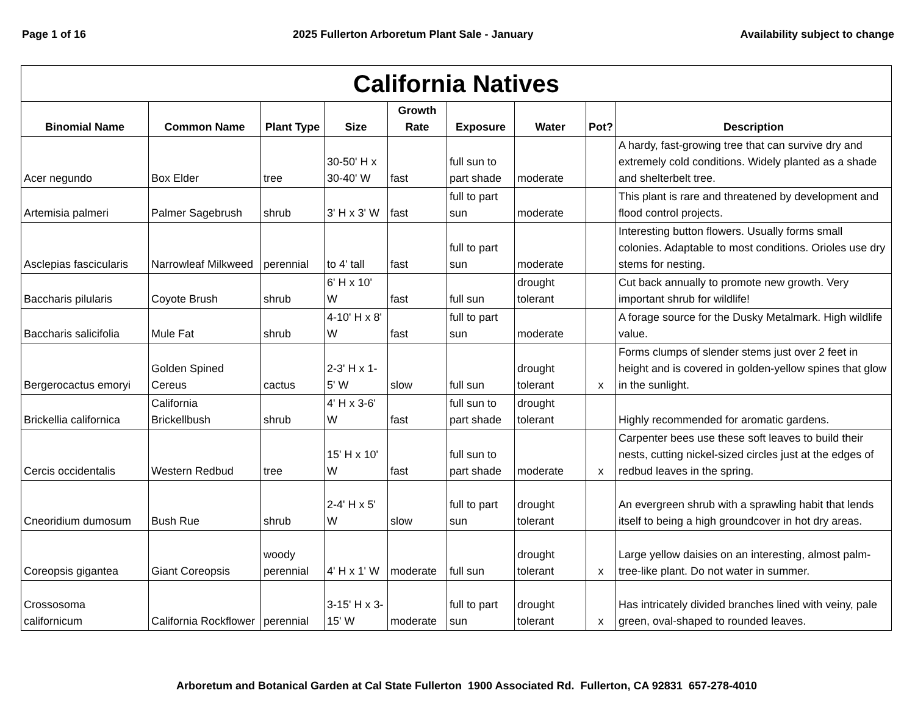Page 1 of 16 2025 Fullerton Arboretum Plant Sale - January Availability subject to change
| California Natives | | | | | | | | |
| --- | --- | --- | --- | --- | --- | --- | --- | --- |
| Binomial Name | Common Name | Plant Type | Size | Growth Rate | Exposure | Water | Pot? | Description |
| Acer negundo | Box Elder | tree | 30-50' H x 30-40' W | fast | full sun to part shade | moderate | | A hardy, fast-growing tree that can survive dry and extremely cold conditions. Widely planted as a shade and shelterbelt tree. |
| Artemisia palmeri | Palmer Sagebrush | shrub | 3' H x 3' W | fast | full to part sun | moderate | | This plant is rare and threatened by development and flood control projects. |
| Asclepias fascicularis | Narrowleaf Milkweed | perennial | to 4' tall | fast | full to part sun | moderate | | Interesting button flowers. Usually forms small colonies. Adaptable to most conditions. Orioles use dry stems for nesting. |
| Baccharis pilularis | Coyote Brush | shrub | 6' H x 10' W | fast | full sun | drought tolerant | | Cut back annually to promote new growth. Very important shrub for wildlife! |
| Baccharis salicifolia | Mule Fat | shrub | 4-10' H x 8' W | fast | full to part sun | moderate | | A forage source for the Dusky Metalmark. High wildlife value. |
| Bergerocactus emoryi | Golden Spined Cereus | cactus | 2-3' H x 1-5' W | slow | full sun | drought tolerant | x | Forms clumps of slender stems just over 2 feet in height and is covered in golden-yellow spines that glow in the sunlight. |
| Brickellia californica | California Brickellbush | shrub | 4' H x 3-6' W | fast | full sun to part shade | drought tolerant | | Highly recommended for aromatic gardens. |
| Cercis occidentalis | Western Redbud | tree | 15' H x 10' W | fast | full sun to part shade | moderate | x | Carpenter bees use these soft leaves to build their nests, cutting nickel-sized circles just at the edges of redbud leaves in the spring. |
| Cneoridium dumosum | Bush Rue | shrub | 2-4' H x 5' W | slow | full to part sun | drought tolerant | | An evergreen shrub with a sprawling habit that lends itself to being a high groundcover in hot dry areas. |
| Coreopsis gigantea | Giant Coreopsis | woody perennial | 4' H x 1' W | moderate | full sun | drought tolerant | x | Large yellow daisies on an interesting, almost palm-tree-like plant. Do not water in summer. |
| Crossosoma californicum | California Rockflower | perennial | 3-15' H x 3-15' W | moderate | full to part sun | drought tolerant | x | Has intricately divided branches lined with veiny, pale green, oval-shaped to rounded leaves. |
Arboretum and Botanical Garden at Cal State Fullerton 1900 Associated Rd. Fullerton, CA 92831 657-278-4010